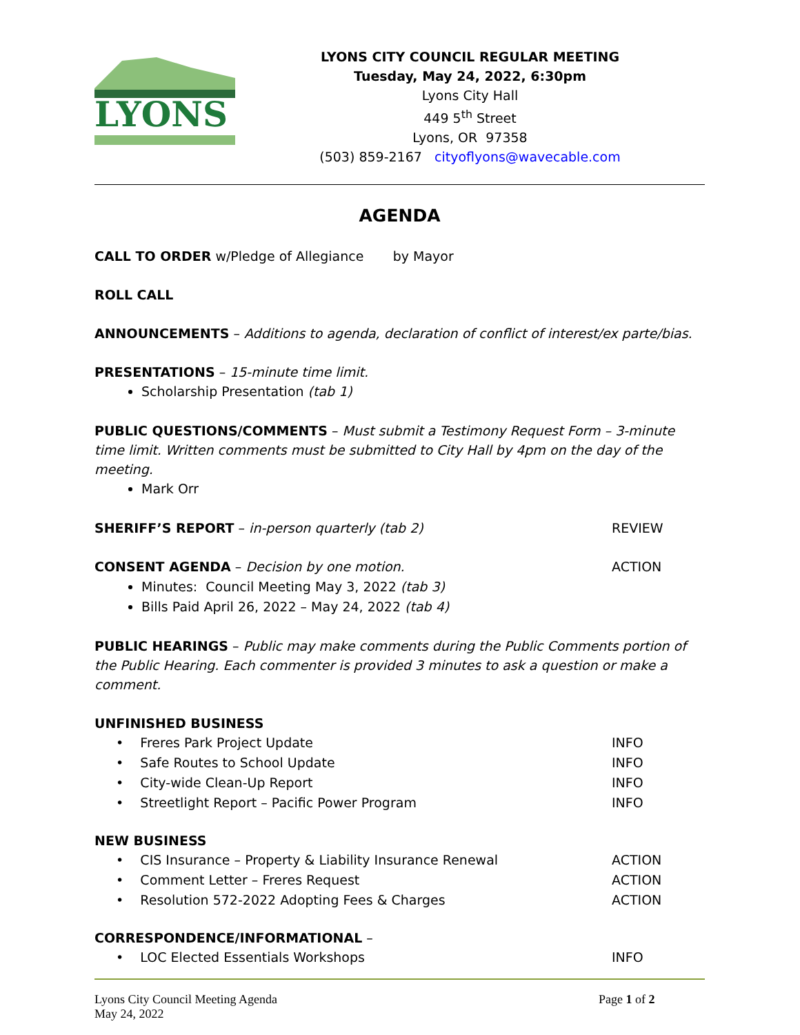LYONS
LYONS CITY COUNCIL REGULAR MEETING
Tuesday, May 24, 2022, 6:30pm
Lyons City Hall
449 5<sup>th</sup> Street
Lyons, OR 97358
(503) 859-2167 cityoflyons@wavecable.com
AGENDA
CALL TO ORDER w/Pledge of Allegiance by Mayor
ROLL CALL
ANNOUNCEMENTS – Additions to agenda, declaration of conflict of interest/ex parte/bias.
PRESENTATIONS – 15-minute time limit.
Scholarship Presentation (tab 1)
PUBLIC QUESTIONS/COMMENTS – Must submit a Testimony Request Form – 3-minute time limit. Written comments must be submitted to City Hall by 4pm on the day of the meeting.
Mark Orr
SHERIFF’S REPORT – in-person quarterly (tab 2) REVIEW
CONSENT AGENDA – Decision by one motion. ACTION
Minutes: Council Meeting May 3, 2022 (tab 3)
Bills Paid April 26, 2022 – May 24, 2022 (tab 4)
PUBLIC HEARINGS – Public may make comments during the Public Comments portion of the Public Hearing. Each commenter is provided 3 minutes to ask a question or make a comment.
UNFINISHED BUSINESS
• Freres Park Project Update INFO
• Safe Routes to School Update INFO
• City-wide Clean-Up Report INFO
• Streetlight Report – Pacific Power Program INFO
NEW BUSINESS
• CIS Insurance – Property & Liability Insurance Renewal ACTION
• Comment Letter – Freres Request ACTION
• Resolution 572-2022 Adopting Fees & Charges ACTION
CORRESPONDENCE/INFORMATIONAL –
• LOC Elected Essentials Workshops INFO
Lyons City Council Meeting Agenda
May 24, 2022 Page 1 of 2